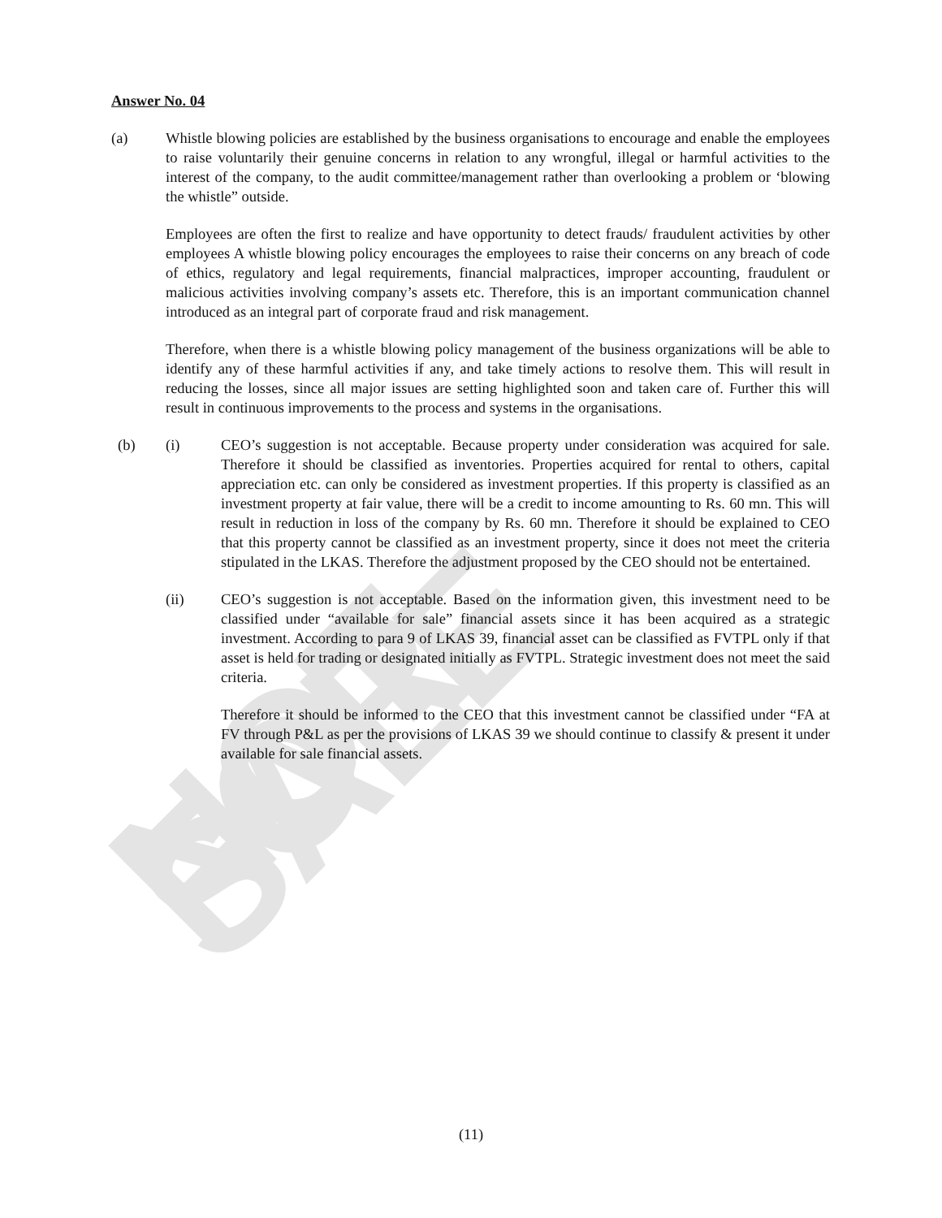NOT FOR SALE
Answer No. 04
(a) Whistle blowing policies are established by the business organisations to encourage and enable the employees to raise voluntarily their genuine concerns in relation to any wrongful, illegal or harmful activities to the interest of the company, to the audit committee/management rather than overlooking a problem or ‘blowing the whistle” outside.
Employees are often the first to realize and have opportunity to detect frauds/ fraudulent activities by other employees A whistle blowing policy encourages the employees to raise their concerns on any breach of code of ethics, regulatory and legal requirements, financial malpractices, improper accounting, fraudulent or malicious activities involving company’s assets etc. Therefore, this is an important communication channel introduced as an integral part of corporate fraud and risk management.
Therefore, when there is a whistle blowing policy management of the business organizations will be able to identify any of these harmful activities if any, and take timely actions to resolve them. This will result in reducing the losses, since all major issues are setting highlighted soon and taken care of. Further this will result in continuous improvements to the process and systems in the organisations.
(b) (i) CEO’s suggestion is not acceptable. Because property under consideration was acquired for sale. Therefore it should be classified as inventories. Properties acquired for rental to others, capital appreciation etc. can only be considered as investment properties. If this property is classified as an investment property at fair value, there will be a credit to income amounting to Rs. 60 mn. This will result in reduction in loss of the company by Rs. 60 mn. Therefore it should be explained to CEO that this property cannot be classified as an investment property, since it does not meet the criteria stipulated in the LKAS. Therefore the adjustment proposed by the CEO should not be entertained.
(ii) CEO’s suggestion is not acceptable. Based on the information given, this investment need to be classified under “available for sale” financial assets since it has been acquired as a strategic investment. According to para 9 of LKAS 39, financial asset can be classified as FVTPL only if that asset is held for trading or designated initially as FVTPL. Strategic investment does not meet the said criteria.
Therefore it should be informed to the CEO that this investment cannot be classified under “FA at FV through P&L as per the provisions of LKAS 39 we should continue to classify & present it under available for sale financial assets.
(11)